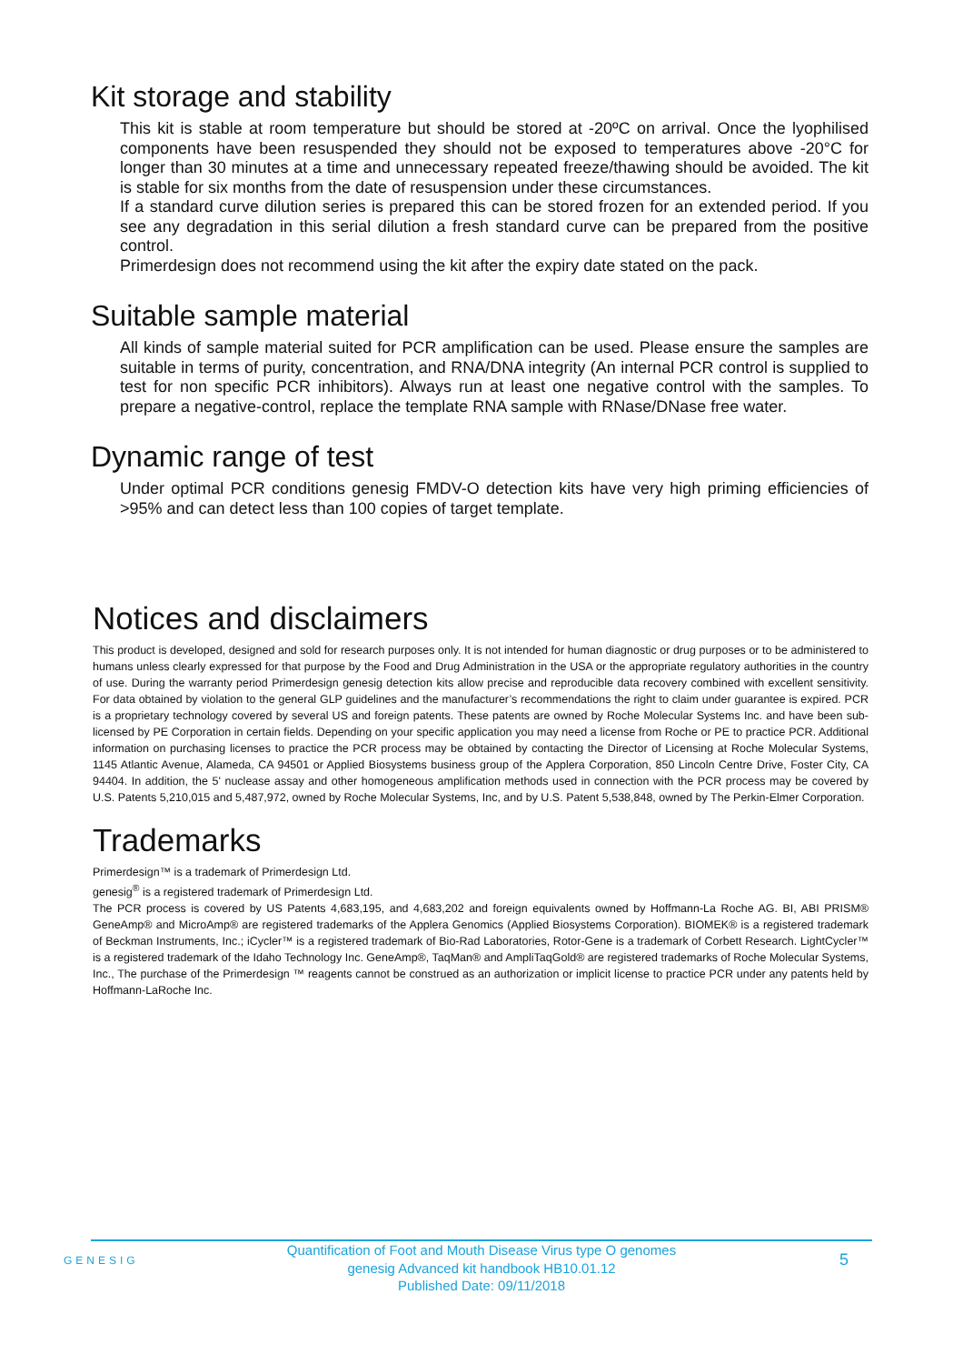Kit storage and stability
This kit is stable at room temperature but should be stored at -20ºC on arrival. Once the lyophilised components have been resuspended they should not be exposed to temperatures above -20°C for longer than 30 minutes at a time and unnecessary repeated freeze/thawing should be avoided. The kit is stable for six months from the date of resuspension under these circumstances.
If a standard curve dilution series is prepared this can be stored frozen for an extended period. If you see any degradation in this serial dilution a fresh standard curve can be prepared from the positive control.
Primerdesign does not recommend using the kit after the expiry date stated on the pack.
Suitable sample material
All kinds of sample material suited for PCR amplification can be used. Please ensure the samples are suitable in terms of purity, concentration, and RNA/DNA integrity (An internal PCR control is supplied to test for non specific PCR inhibitors). Always run at least one negative control with the samples. To prepare a negative-control, replace the template RNA sample with RNase/DNase free water.
Dynamic range of test
Under optimal PCR conditions genesig FMDV-O detection kits have very high priming efficiencies of >95% and can detect less than 100 copies of target template.
Notices and disclaimers
This product is developed, designed and sold for research purposes only. It is not intended for human diagnostic or drug purposes or to be administered to humans unless clearly expressed for that purpose by the Food and Drug Administration in the USA or the appropriate regulatory authorities in the country of use. During the warranty period Primerdesign genesig detection kits allow precise and reproducible data recovery combined with excellent sensitivity. For data obtained by violation to the general GLP guidelines and the manufacturer’s recommendations the right to claim under guarantee is expired. PCR is a proprietary technology covered by several US and foreign patents. These patents are owned by Roche Molecular Systems Inc. and have been sub-licensed by PE Corporation in certain fields. Depending on your specific application you may need a license from Roche or PE to practice PCR. Additional information on purchasing licenses to practice the PCR process may be obtained by contacting the Director of Licensing at Roche Molecular Systems, 1145 Atlantic Avenue, Alameda, CA 94501 or Applied Biosystems business group of the Applera Corporation, 850 Lincoln Centre Drive, Foster City, CA 94404. In addition, the 5' nuclease assay and other homogeneous amplification methods used in connection with the PCR process may be covered by U.S. Patents 5,210,015 and 5,487,972, owned by Roche Molecular Systems, Inc, and by U.S. Patent 5,538,848, owned by The Perkin-Elmer Corporation.
Trademarks
Primerdesign™ is a trademark of Primerdesign Ltd.
genesig<sup>®</sup> is a registered trademark of Primerdesign Ltd.
The PCR process is covered by US Patents 4,683,195, and 4,683,202 and foreign equivalents owned by Hoffmann-La Roche AG. BI, ABI PRISM® GeneAmp® and MicroAmp® are registered trademarks of the Applera Genomics (Applied Biosystems Corporation). BIOMEK® is a registered trademark of Beckman Instruments, Inc.; iCycler™ is a registered trademark of Bio-Rad Laboratories, Rotor-Gene is a trademark of Corbett Research. LightCycler™ is a registered trademark of the Idaho Technology Inc. GeneAmp®, TaqMan® and AmpliTaqGold® are registered trademarks of Roche Molecular Systems, Inc., The purchase of the Primerdesign ™ reagents cannot be construed as an authorization or implicit license to practice PCR under any patents held by Hoffmann-LaRoche Inc.
GENESIG
Quantification of Foot and Mouth Disease Virus type O genomes
genesig Advanced kit handbook HB10.01.12
Published Date: 09/11/2018
5